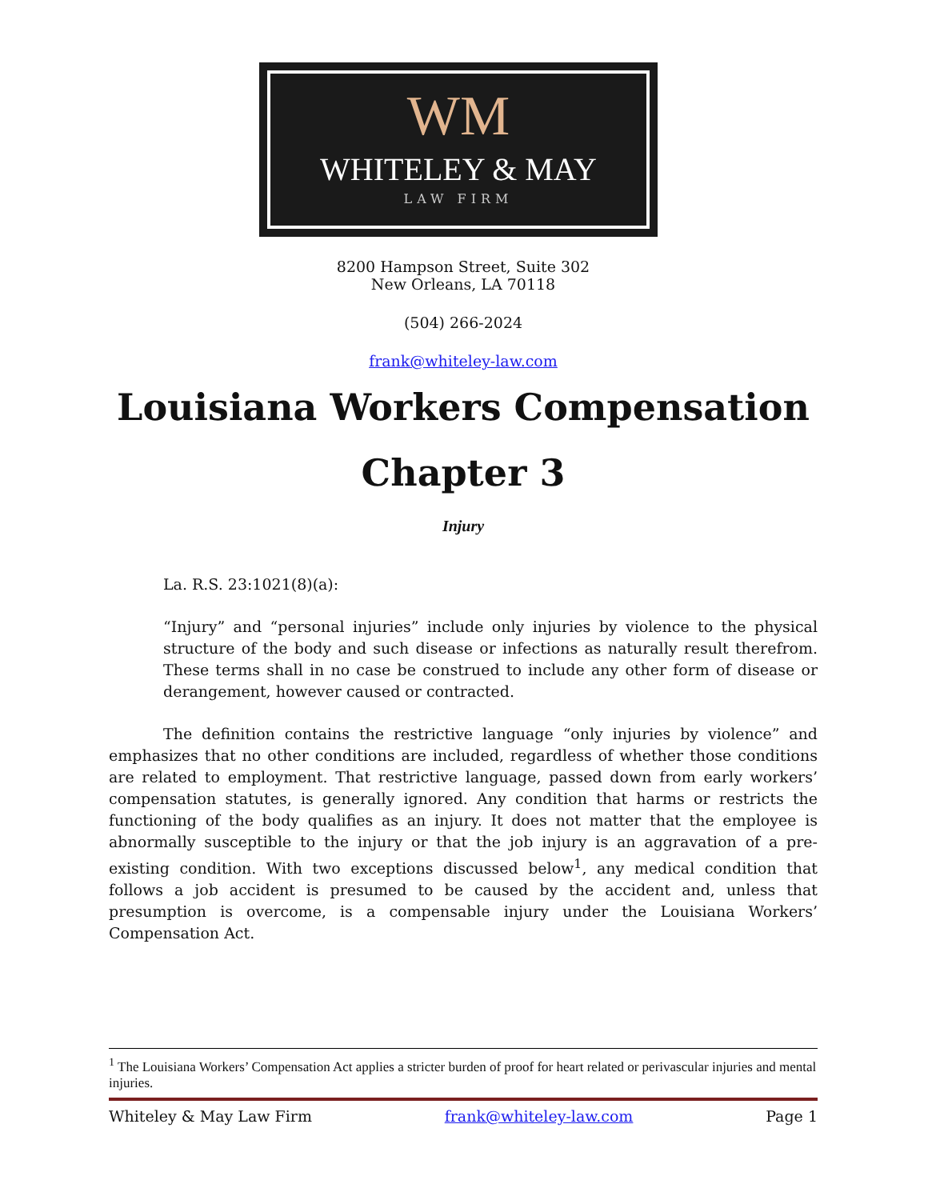WM
WHITELEY & MAY
LAW FIRM
8200 Hampson Street, Suite 302
New Orleans, LA 70118
(504) 266-2024
frank@whiteley-law.com
Louisiana Workers Compensation
Chapter 3
Injury
La. R.S. 23:1021(8)(a):
“Injury” and “personal injuries” include only injuries by violence to the physical structure of the body and such disease or infections as naturally result therefrom. These terms shall in no case be construed to include any other form of disease or derangement, however caused or contracted.
The definition contains the restrictive language “only injuries by violence” and emphasizes that no other conditions are included, regardless of whether those conditions are related to employment. That restrictive language, passed down from early workers’ compensation statutes, is generally ignored. Any condition that harms or restricts the functioning of the body qualifies as an injury. It does not matter that the employee is abnormally susceptible to the injury or that the job injury is an aggravation of a pre-existing condition. With two exceptions discussed below<sup>1</sup>, any medical condition that follows a job accident is presumed to be caused by the accident and, unless that presumption is overcome, is a compensable injury under the Louisiana Workers’ Compensation Act.
<sup>1</sup> The Louisiana Workers’ Compensation Act applies a stricter burden of proof for heart related or perivascular injuries and mental injuries.
Whiteley & May Law Firm frank@whiteley-law.com Page 1